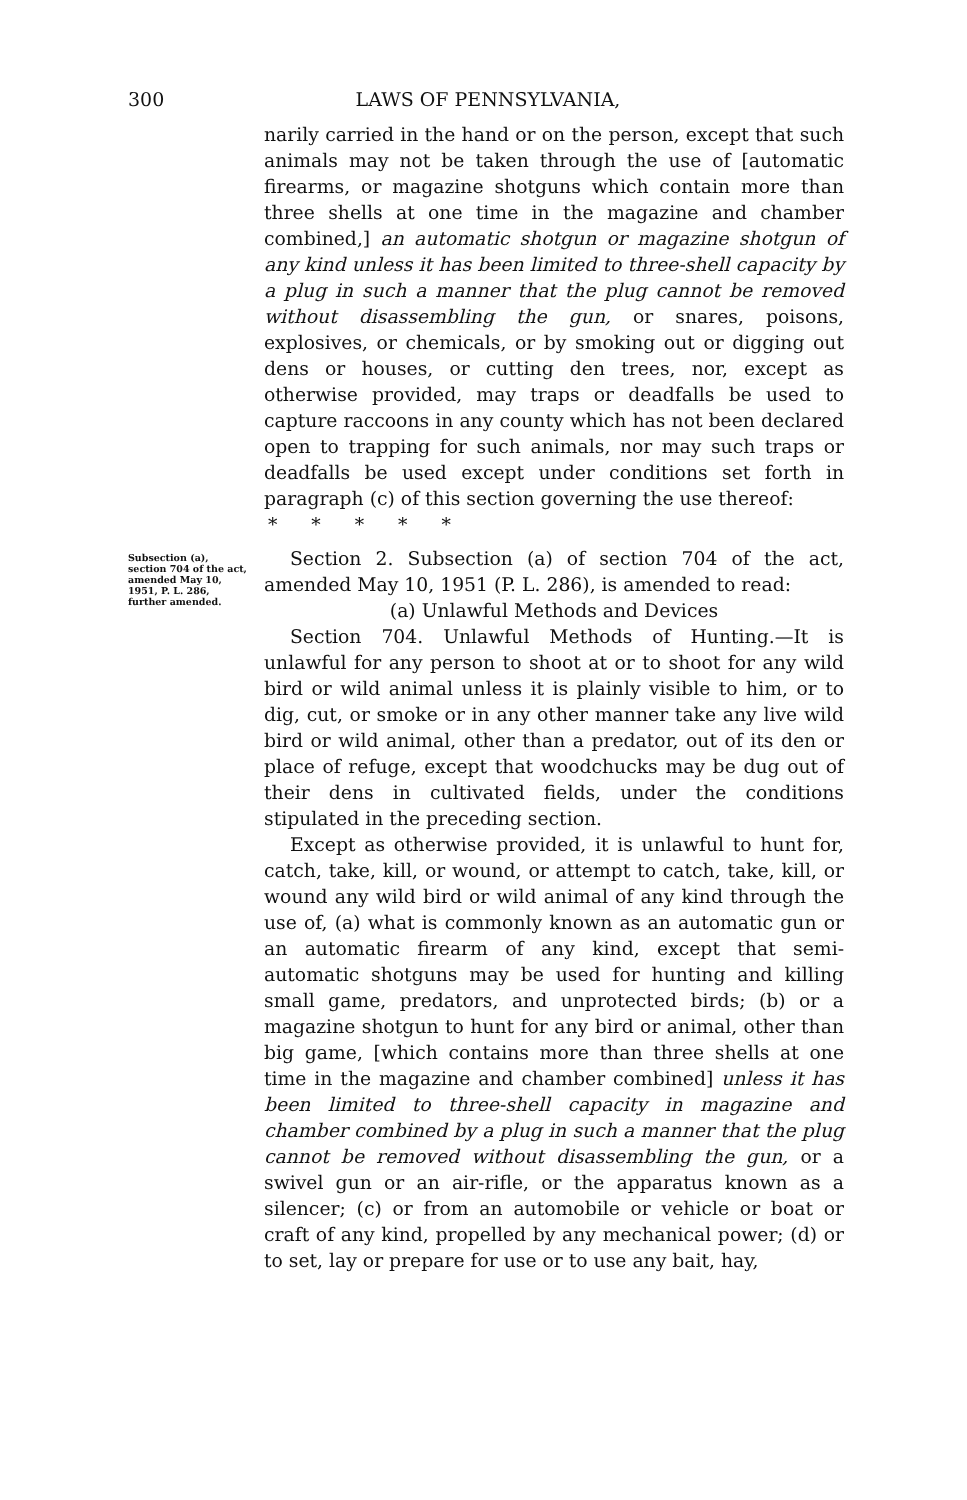300 LAWS OF PENNSYLVANIA,
narily carried in the hand or on the person, except that such animals may not be taken through the use of [automatic firearms, or magazine shotguns which contain more than three shells at one time in the magazine and chamber combined,] an automatic shotgun or magazine shotgun of any kind unless it has been limited to three-shell capacity by a plug in such a manner that the plug cannot be removed without disassembling the gun, or snares, poisons, explosives, or chemicals, or by smoking out or digging out dens or houses, or cutting den trees, nor, except as otherwise provided, may traps or deadfalls be used to capture raccoons in any county which has not been declared open to trapping for such animals, nor may such traps or deadfalls be used except under conditions set forth in paragraph (c) of this section governing the use thereof:
* * * * *
Subsection (a), section 704 of the act, amended May 10, 1951, P. L. 286, further amended.
Section 2. Subsection (a) of section 704 of the act, amended May 10, 1951 (P. L. 286), is amended to read:
(a) Unlawful Methods and Devices
Section 704. Unlawful Methods of Hunting.—It is unlawful for any person to shoot at or to shoot for any wild bird or wild animal unless it is plainly visible to him, or to dig, cut, or smoke or in any other manner take any live wild bird or wild animal, other than a predator, out of its den or place of refuge, except that woodchucks may be dug out of their dens in cultivated fields, under the conditions stipulated in the preceding section.
Except as otherwise provided, it is unlawful to hunt for, catch, take, kill, or wound, or attempt to catch, take, kill, or wound any wild bird or wild animal of any kind through the use of, (a) what is commonly known as an automatic gun or an automatic firearm of any kind, except that semi-automatic shotguns may be used for hunting and killing small game, predators, and unprotected birds; (b) or a magazine shotgun to hunt for any bird or animal, other than big game, [which contains more than three shells at one time in the magazine and chamber combined] unless it has been limited to three-shell capacity in magazine and chamber combined by a plug in such a manner that the plug cannot be removed without disassembling the gun, or a swivel gun or an air-rifle, or the apparatus known as a silencer; (c) or from an automobile or vehicle or boat or craft of any kind, propelled by any mechanical power; (d) or to set, lay or prepare for use or to use any bait, hay,